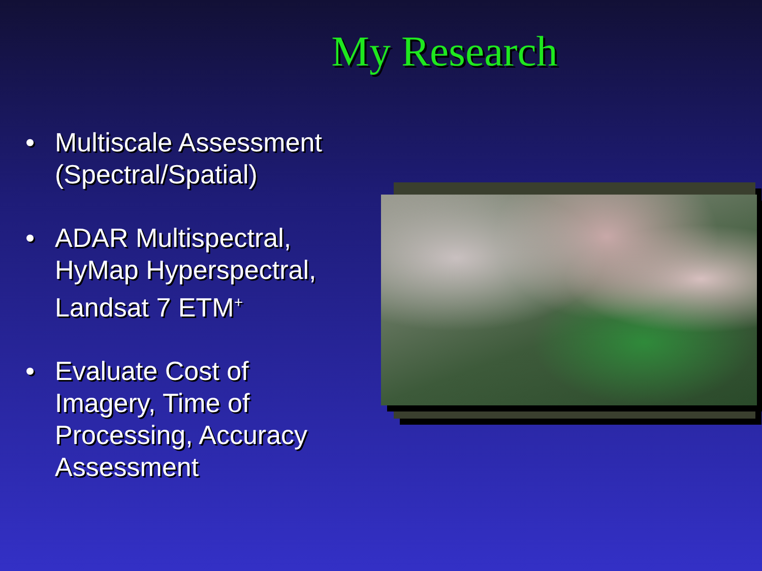My Research
• Multiscale Assessment (Spectral/Spatial)
• ADAR Multispectral, HyMap Hyperspectral, Landsat 7 ETM<sup>+</sup>
• Evaluate Cost of Imagery, Time of Processing, Accuracy Assessment